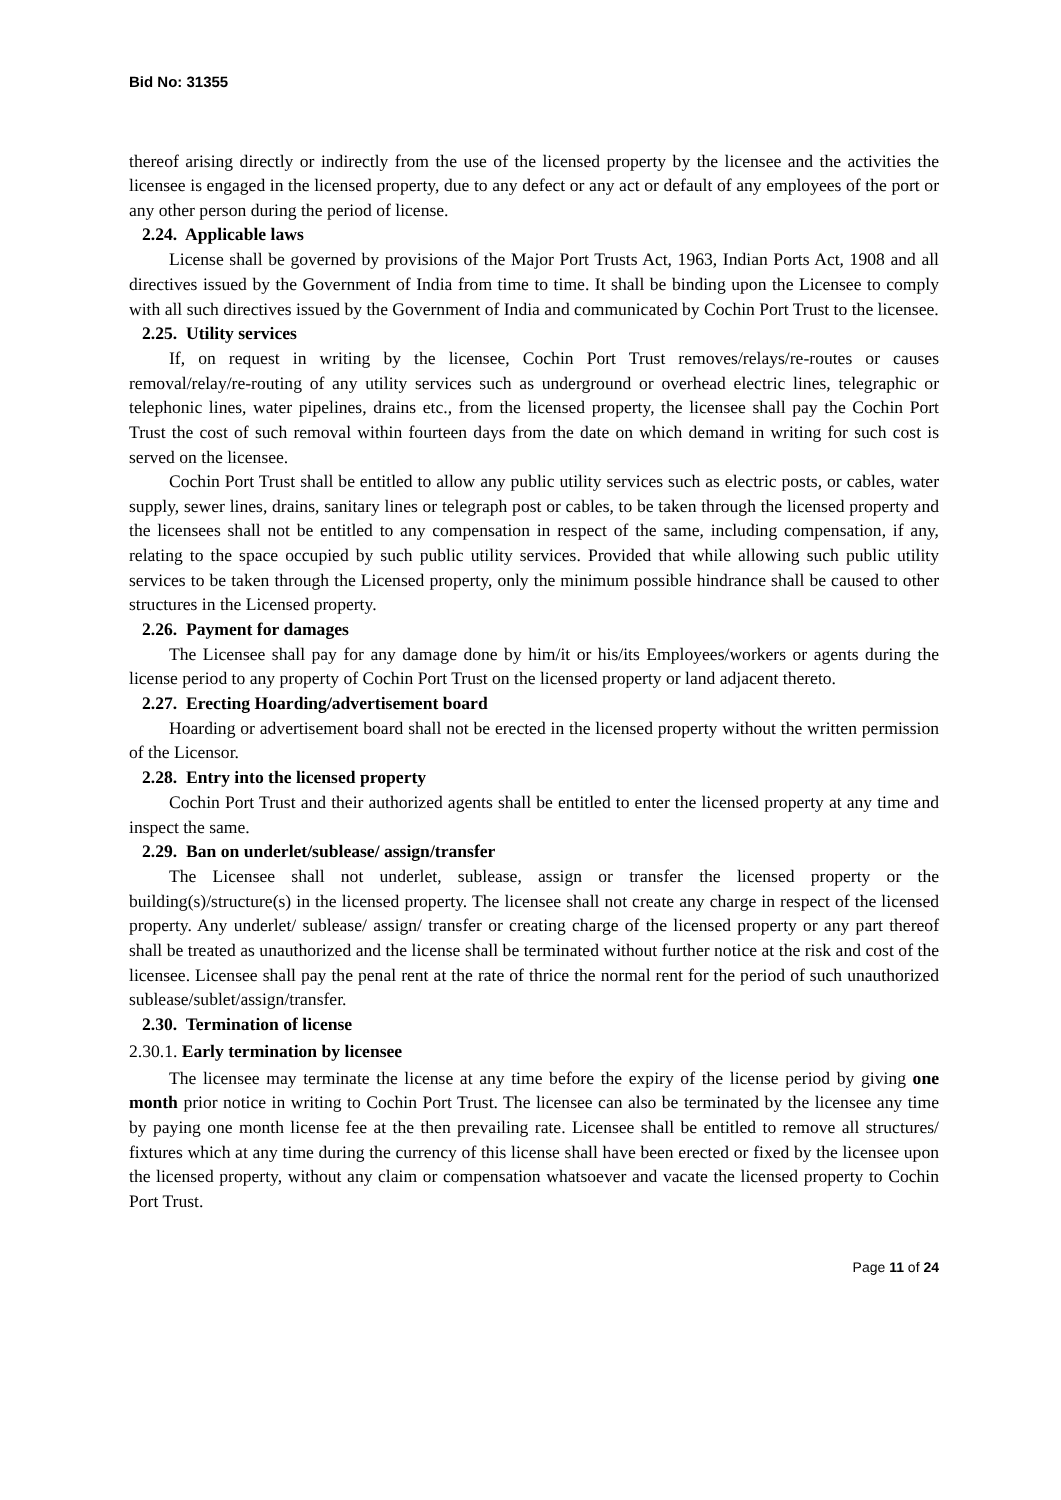Bid No: 31355
thereof arising directly or indirectly from the use of the licensed property by the licensee and the activities the licensee is engaged in the licensed property, due to any defect or any act or default of any employees of the port or any other person during the period of license.
2.24. Applicable laws
License shall be governed by provisions of the Major Port Trusts Act, 1963, Indian Ports Act, 1908 and all directives issued by the Government of India from time to time. It shall be binding upon the Licensee to comply with all such directives issued by the Government of India and communicated by Cochin Port Trust to the licensee.
2.25. Utility services
If, on request in writing by the licensee, Cochin Port Trust removes/relays/re-routes or causes removal/relay/re-routing of any utility services such as underground or overhead electric lines, telegraphic or telephonic lines, water pipelines, drains etc., from the licensed property, the licensee shall pay the Cochin Port Trust the cost of such removal within fourteen days from the date on which demand in writing for such cost is served on the licensee.
Cochin Port Trust shall be entitled to allow any public utility services such as electric posts, or cables, water supply, sewer lines, drains, sanitary lines or telegraph post or cables, to be taken through the licensed property and the licensees shall not be entitled to any compensation in respect of the same, including compensation, if any, relating to the space occupied by such public utility services. Provided that while allowing such public utility services to be taken through the Licensed property, only the minimum possible hindrance shall be caused to other structures in the Licensed property.
2.26. Payment for damages
The Licensee shall pay for any damage done by him/it or his/its Employees/workers or agents during the license period to any property of Cochin Port Trust on the licensed property or land adjacent thereto.
2.27. Erecting Hoarding/advertisement board
Hoarding or advertisement board shall not be erected in the licensed property without the written permission of the Licensor.
2.28. Entry into the licensed property
Cochin Port Trust and their authorized agents shall be entitled to enter the licensed property at any time and inspect the same.
2.29. Ban on underlet/sublease/ assign/transfer
The Licensee shall not underlet, sublease, assign or transfer the licensed property or the building(s)/structure(s) in the licensed property. The licensee shall not create any charge in respect of the licensed property. Any underlet/ sublease/ assign/ transfer or creating charge of the licensed property or any part thereof shall be treated as unauthorized and the license shall be terminated without further notice at the risk and cost of the licensee. Licensee shall pay the penal rent at the rate of thrice the normal rent for the period of such unauthorized sublease/sublet/assign/transfer.
2.30. Termination of license
2.30.1. Early termination by licensee
The licensee may terminate the license at any time before the expiry of the license period by giving one month prior notice in writing to Cochin Port Trust. The licensee can also be terminated by the licensee any time by paying one month license fee at the then prevailing rate. Licensee shall be entitled to remove all structures/ fixtures which at any time during the currency of this license shall have been erected or fixed by the licensee upon the licensed property, without any claim or compensation whatsoever and vacate the licensed property to Cochin Port Trust.
Page 11 of 24